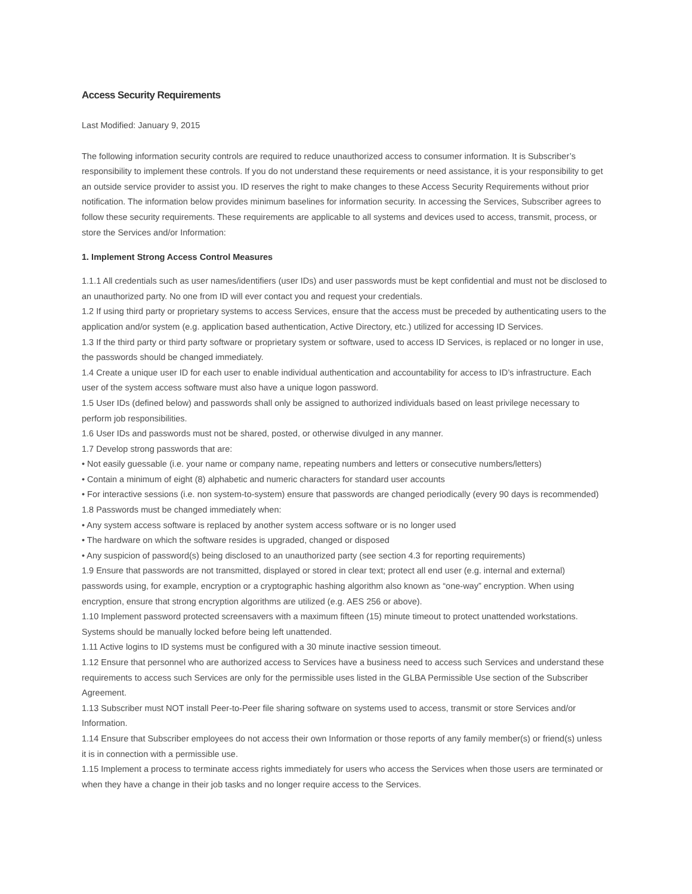Access Security Requirements
Last Modified: January 9, 2015
The following information security controls are required to reduce unauthorized access to consumer information. It is Subscriber’s responsibility to implement these controls. If you do not understand these requirements or need assistance, it is your responsibility to get an outside service provider to assist you. ID reserves the right to make changes to these Access Security Requirements without prior notification. The information below provides minimum baselines for information security. In accessing the Services, Subscriber agrees to follow these security requirements. These requirements are applicable to all systems and devices used to access, transmit, process, or store the Services and/or Information:
1. Implement Strong Access Control Measures
1.1.1 All credentials such as user names/identifiers (user IDs) and user passwords must be kept confidential and must not be disclosed to an unauthorized party. No one from ID will ever contact you and request your credentials.
1.2 If using third party or proprietary systems to access Services, ensure that the access must be preceded by authenticating users to the application and/or system (e.g. application based authentication, Active Directory, etc.) utilized for accessing ID Services.
1.3 If the third party or third party software or proprietary system or software, used to access ID Services, is replaced or no longer in use, the passwords should be changed immediately.
1.4 Create a unique user ID for each user to enable individual authentication and accountability for access to ID’s infrastructure. Each user of the system access software must also have a unique logon password.
1.5 User IDs (defined below) and passwords shall only be assigned to authorized individuals based on least privilege necessary to perform job responsibilities.
1.6 User IDs and passwords must not be shared, posted, or otherwise divulged in any manner.
1.7 Develop strong passwords that are:
• Not easily guessable (i.e. your name or company name, repeating numbers and letters or consecutive numbers/letters)
• Contain a minimum of eight (8) alphabetic and numeric characters for standard user accounts
• For interactive sessions (i.e. non system-to-system) ensure that passwords are changed periodically (every 90 days is recommended)
1.8 Passwords must be changed immediately when:
• Any system access software is replaced by another system access software or is no longer used
• The hardware on which the software resides is upgraded, changed or disposed
• Any suspicion of password(s) being disclosed to an unauthorized party (see section 4.3 for reporting requirements)
1.9 Ensure that passwords are not transmitted, displayed or stored in clear text; protect all end user (e.g. internal and external) passwords using, for example, encryption or a cryptographic hashing algorithm also known as “one-way” encryption. When using encryption, ensure that strong encryption algorithms are utilized (e.g. AES 256 or above).
1.10 Implement password protected screensavers with a maximum fifteen (15) minute timeout to protect unattended workstations. Systems should be manually locked before being left unattended.
1.11 Active logins to ID systems must be configured with a 30 minute inactive session timeout.
1.12 Ensure that personnel who are authorized access to Services have a business need to access such Services and understand these requirements to access such Services are only for the permissible uses listed in the GLBA Permissible Use section of the Subscriber Agreement.
1.13 Subscriber must NOT install Peer-to-Peer file sharing software on systems used to access, transmit or store Services and/or Information.
1.14 Ensure that Subscriber employees do not access their own Information or those reports of any family member(s) or friend(s) unless it is in connection with a permissible use.
1.15 Implement a process to terminate access rights immediately for users who access the Services when those users are terminated or when they have a change in their job tasks and no longer require access to the Services.